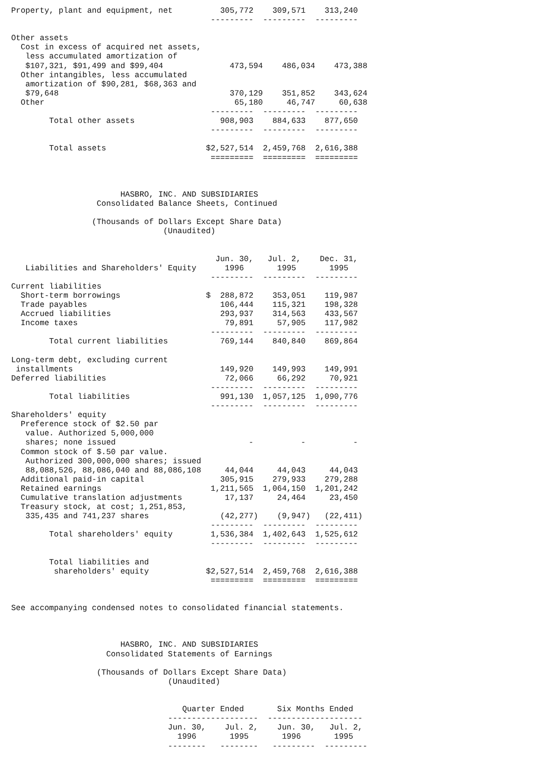Property, plant and equipment, net          305,772    309,571    313,240
                                          ---------  ---------  ---------

Other assets
  Cost in excess of acquired net assets,
   less accumulated amortization of
   $107,321, $91,499 and $99,404              473,594    486,034    473,388
  Other intangibles, less accumulated
   amortization of $90,281, $68,363 and
   $79,648                                    370,129    351,852    343,624
  Other                                        65,180     46,747     60,638
                                          ---------  ---------  ---------
        Total other assets                  908,903    884,633    877,650
                                          ---------  ---------  ---------

        Total assets                     $2,527,514  2,459,768  2,616,388
                                          =========  =========  =========



                       HASBRO, INC. AND SUBSIDIARIES
                  Consolidated Balance Sheets, Continued

                 (Thousands of Dollars Except Share Data)
                                (Unaudited)


                                           Jun. 30,   Jul. 2,    Dec. 31,
   Liabilities and Shareholders' Equity      1996       1995       1995
                                          ---------  ---------  ---------
Current liabilities
  Short-term borrowings                  $  288,872    353,051    119,987
  Trade payables                            106,444    115,321    198,328
  Accrued liabilities                       293,937    314,563    433,567
  Income taxes                               79,891     57,905    117,982
                                          ---------  ---------  ---------
        Total current liabilities           769,144    840,840    869,864

Long-term debt, excluding current
 installments                               149,920    149,993    149,991
Deferred liabilities                         72,066     66,292     70,921
                                          ---------  ---------  ---------
        Total liabilities                   991,130  1,057,125  1,090,776
                                          ---------  ---------  ---------
Shareholders' equity
  Preference stock of $2.50 par
   value. Authorized 5,000,000
   shares; none issued                            -          -          -
  Common stock of $.50 par value.
   Authorized 300,000,000 shares; issued
   88,088,526, 88,086,040 and 88,086,108     44,044     44,043     44,043
  Additional paid-in capital                305,915    279,933    279,288
  Retained earnings                       1,211,565  1,064,150  1,201,242
  Cumulative translation adjustments         17,137     24,464     23,450
  Treasury stock, at cost; 1,251,853,
   335,435 and 741,237 shares               (42,277)    (9,947)   (22,411)
                                          ---------  ---------  ---------
        Total shareholders' equity        1,536,384  1,402,643  1,525,612
                                          ---------  ---------  ---------

        Total liabilities and
         shareholders' equity            $2,527,514  2,459,768  2,616,388
                                          =========  =========  =========


See accompanying condensed notes to consolidated financial statements.



                       HASBRO, INC. AND SUBSIDIARIES
                    Consolidated Statements of Earnings

                  (Thousands of Dollars Except Share Data)
                                 (Unaudited)


                                    Quarter Ended       Six Months Ended
                                 -------------------  --------------------
                                 Jun. 30,    Jul. 2,    Jun. 30,   Jul. 2,
                                   1996       1995       1996       1995
                                 --------   --------   ---------  ---------